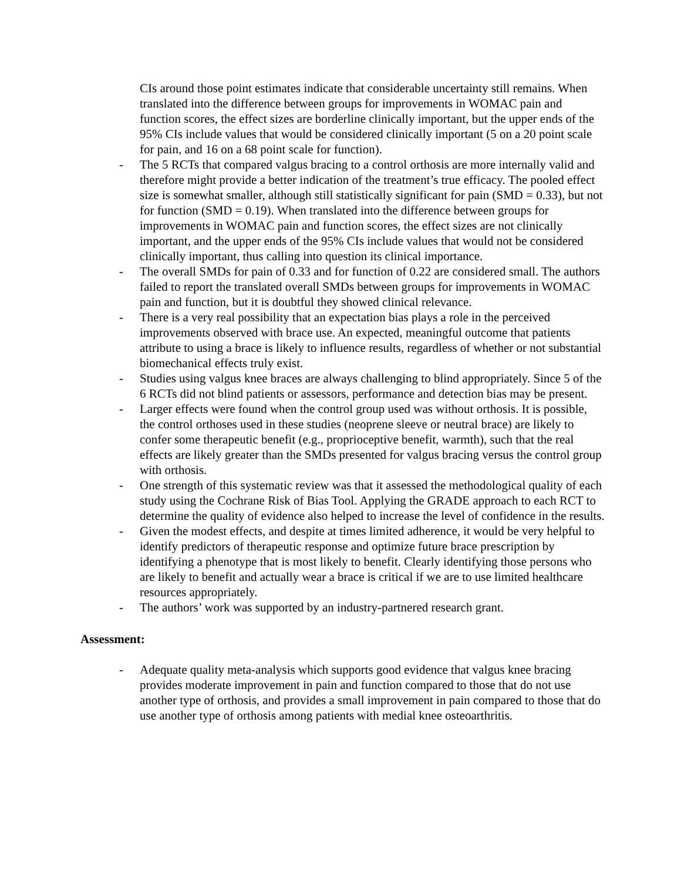CIs around those point estimates indicate that considerable uncertainty still remains. When translated into the difference between groups for improvements in WOMAC pain and function scores, the effect sizes are borderline clinically important, but the upper ends of the 95% CIs include values that would be considered clinically important (5 on a 20 point scale for pain, and 16 on a 68 point scale for function).
- The 5 RCTs that compared valgus bracing to a control orthosis are more internally valid and therefore might provide a better indication of the treatment’s true efficacy. The pooled effect size is somewhat smaller, although still statistically significant for pain (SMD = 0.33), but not for function (SMD = 0.19). When translated into the difference between groups for improvements in WOMAC pain and function scores, the effect sizes are not clinically important, and the upper ends of the 95% CIs include values that would not be considered clinically important, thus calling into question its clinical importance.
- The overall SMDs for pain of 0.33 and for function of 0.22 are considered small. The authors failed to report the translated overall SMDs between groups for improvements in WOMAC pain and function, but it is doubtful they showed clinical relevance.
- There is a very real possibility that an expectation bias plays a role in the perceived improvements observed with brace use. An expected, meaningful outcome that patients attribute to using a brace is likely to influence results, regardless of whether or not substantial biomechanical effects truly exist.
- Studies using valgus knee braces are always challenging to blind appropriately. Since 5 of the 6 RCTs did not blind patients or assessors, performance and detection bias may be present.
- Larger effects were found when the control group used was without orthosis. It is possible, the control orthoses used in these studies (neoprene sleeve or neutral brace) are likely to confer some therapeutic benefit (e.g., proprioceptive benefit, warmth), such that the real effects are likely greater than the SMDs presented for valgus bracing versus the control group with orthosis.
- One strength of this systematic review was that it assessed the methodological quality of each study using the Cochrane Risk of Bias Tool. Applying the GRADE approach to each RCT to determine the quality of evidence also helped to increase the level of confidence in the results.
- Given the modest effects, and despite at times limited adherence, it would be very helpful to identify predictors of therapeutic response and optimize future brace prescription by identifying a phenotype that is most likely to benefit. Clearly identifying those persons who are likely to benefit and actually wear a brace is critical if we are to use limited healthcare resources appropriately.
- The authors’ work was supported by an industry-partnered research grant.
Assessment:
- Adequate quality meta-analysis which supports good evidence that valgus knee bracing provides moderate improvement in pain and function compared to those that do not use another type of orthosis, and provides a small improvement in pain compared to those that do use another type of orthosis among patients with medial knee osteoarthritis.